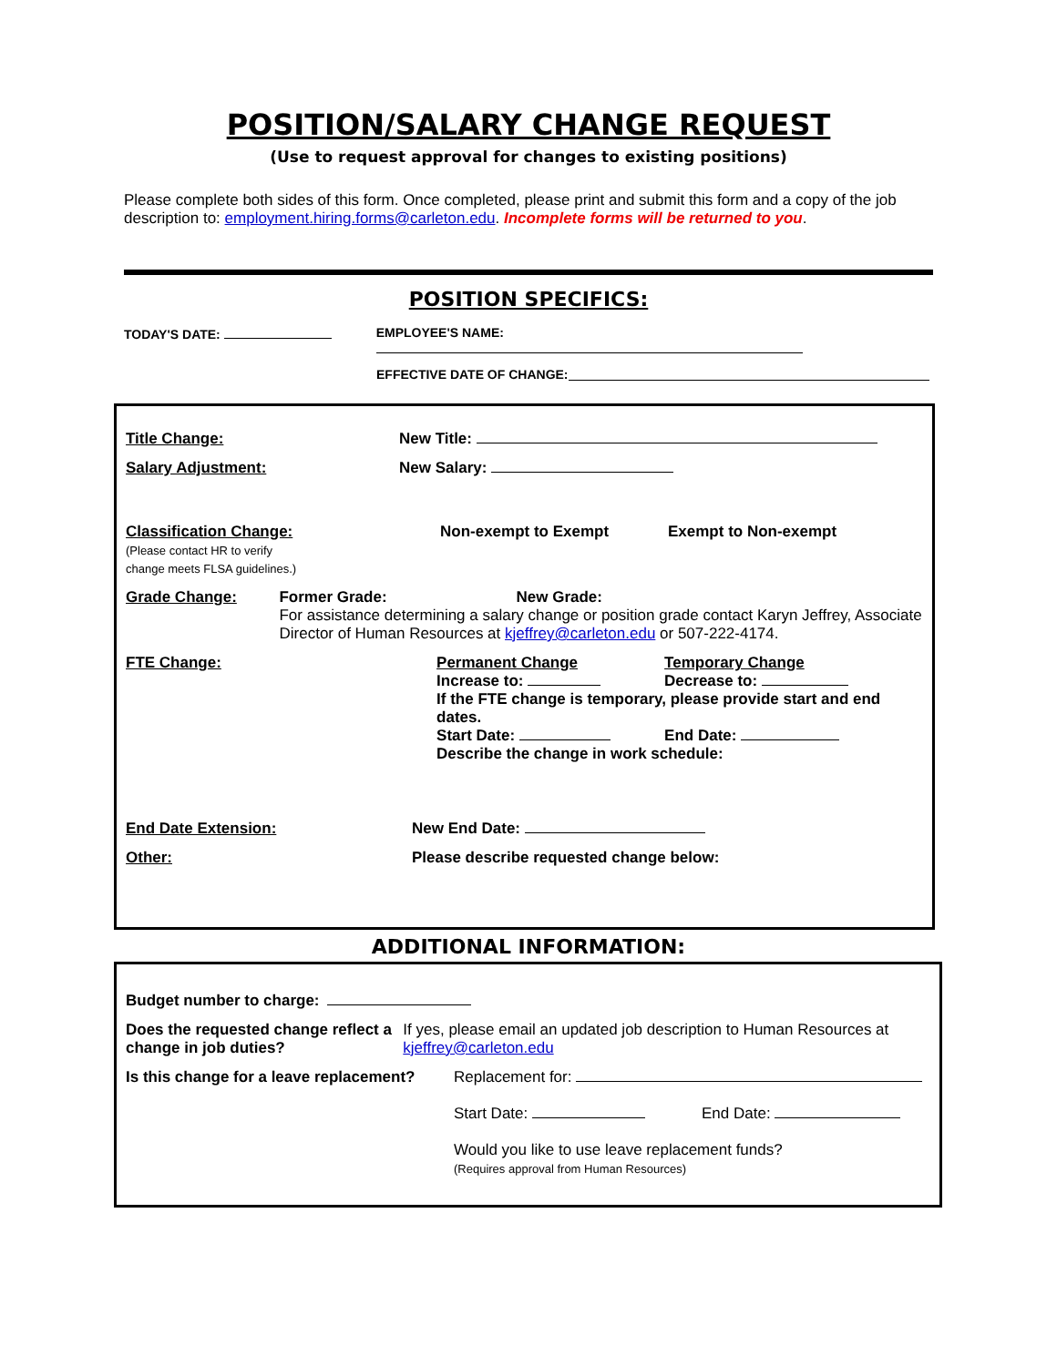POSITION/SALARY CHANGE REQUEST
(Use to request approval for changes to existing positions)
Please complete both sides of this form. Once completed, please print and submit this form and a copy of the job description to: employment.hiring.forms@carleton.edu. Incomplete forms will be returned to you.
POSITION SPECIFICS:
TODAY'S DATE: EMPLOYEE'S NAME:
EFFECTIVE DATE OF CHANGE:
Title Change: New Title:
Salary Adjustment: New Salary:
Classification Change:
(Please contact HR to verify
change meets FLSA guidelines.)
Non-exempt to Exempt Exempt to Non-exempt
Grade Change: Former Grade: New Grade:
For assistance determining a salary change or position grade contact Karyn Jeffrey, Associate Director of Human Resources at kjeffrey@carleton.edu or 507-222-4174.
FTE Change: Permanent Change Temporary Change
Increase to: Decrease to:
If the FTE change is temporary, please provide start and end dates.
Start Date: End Date:
Describe the change in work schedule:
End Date Extension: New End Date:
Other: Please describe requested change below:
ADDITIONAL INFORMATION:
Budget number to charge:
Does the requested change reflect a change in job duties?
If yes, please email an updated job description to Human Resources at kjeffrey@carleton.edu
Is this change for a leave replacement?
Replacement for:
Start Date: End Date:
Would you like to use leave replacement funds?
(Requires approval from Human Resources)